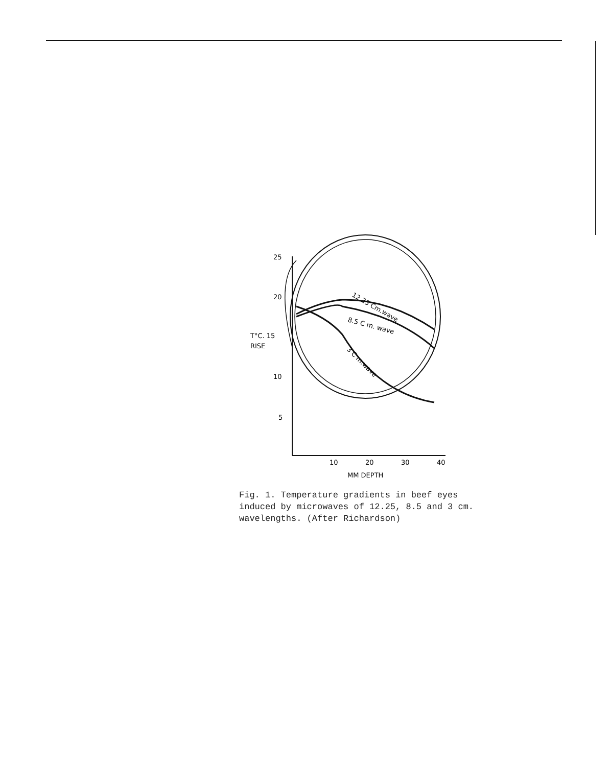25
20
T°C. 15
RISE
10
5
10
20
30
40
MM DEPTH
12.25 Cm.wave
8.5 C m. wave
3 C m.wave
Fig. 1. Temperature gradients in beef eyes induced by microwaves of 12.25, 8.5 and 3 cm. wavelengths. (After Richardson)